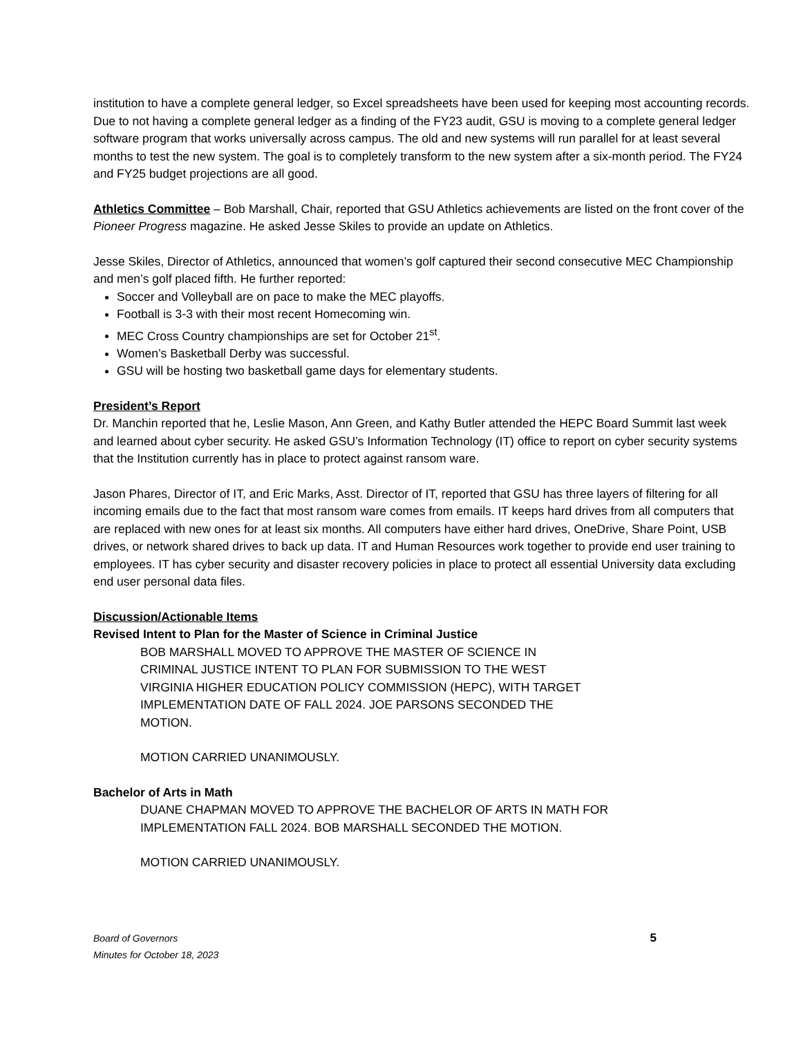institution to have a complete general ledger, so Excel spreadsheets have been used for keeping most accounting records. Due to not having a complete general ledger as a finding of the FY23 audit, GSU is moving to a complete general ledger software program that works universally across campus. The old and new systems will run parallel for at least several months to test the new system. The goal is to completely transform to the new system after a six-month period. The FY24 and FY25 budget projections are all good.
Athletics Committee – Bob Marshall, Chair, reported that GSU Athletics achievements are listed on the front cover of the Pioneer Progress magazine. He asked Jesse Skiles to provide an update on Athletics.
Jesse Skiles, Director of Athletics, announced that women’s golf captured their second consecutive MEC Championship and men’s golf placed fifth. He further reported:
Soccer and Volleyball are on pace to make the MEC playoffs.
Football is 3-3 with their most recent Homecoming win.
MEC Cross Country championships are set for October 21<sup>st</sup>.
Women’s Basketball Derby was successful.
GSU will be hosting two basketball game days for elementary students.
President’s Report
Dr. Manchin reported that he, Leslie Mason, Ann Green, and Kathy Butler attended the HEPC Board Summit last week and learned about cyber security. He asked GSU’s Information Technology (IT) office to report on cyber security systems that the Institution currently has in place to protect against ransom ware.
Jason Phares, Director of IT, and Eric Marks, Asst. Director of IT, reported that GSU has three layers of filtering for all incoming emails due to the fact that most ransom ware comes from emails. IT keeps hard drives from all computers that are replaced with new ones for at least six months. All computers have either hard drives, OneDrive, Share Point, USB drives, or network shared drives to back up data. IT and Human Resources work together to provide end user training to employees. IT has cyber security and disaster recovery policies in place to protect all essential University data excluding end user personal data files.
Discussion/Actionable Items
Revised Intent to Plan for the Master of Science in Criminal Justice
BOB MARSHALL MOVED TO APPROVE THE MASTER OF SCIENCE IN CRIMINAL JUSTICE INTENT TO PLAN FOR SUBMISSION TO THE WEST VIRGINIA HIGHER EDUCATION POLICY COMMISSION (HEPC), WITH TARGET IMPLEMENTATION DATE OF FALL 2024. JOE PARSONS SECONDED THE MOTION.
MOTION CARRIED UNANIMOUSLY.
Bachelor of Arts in Math
DUANE CHAPMAN MOVED TO APPROVE THE BACHELOR OF ARTS IN MATH FOR
IMPLEMENTATION FALL 2024. BOB MARSHALL SECONDED THE MOTION.
MOTION CARRIED UNANIMOUSLY.
Board of Governors
Minutes for October 18, 2023
5